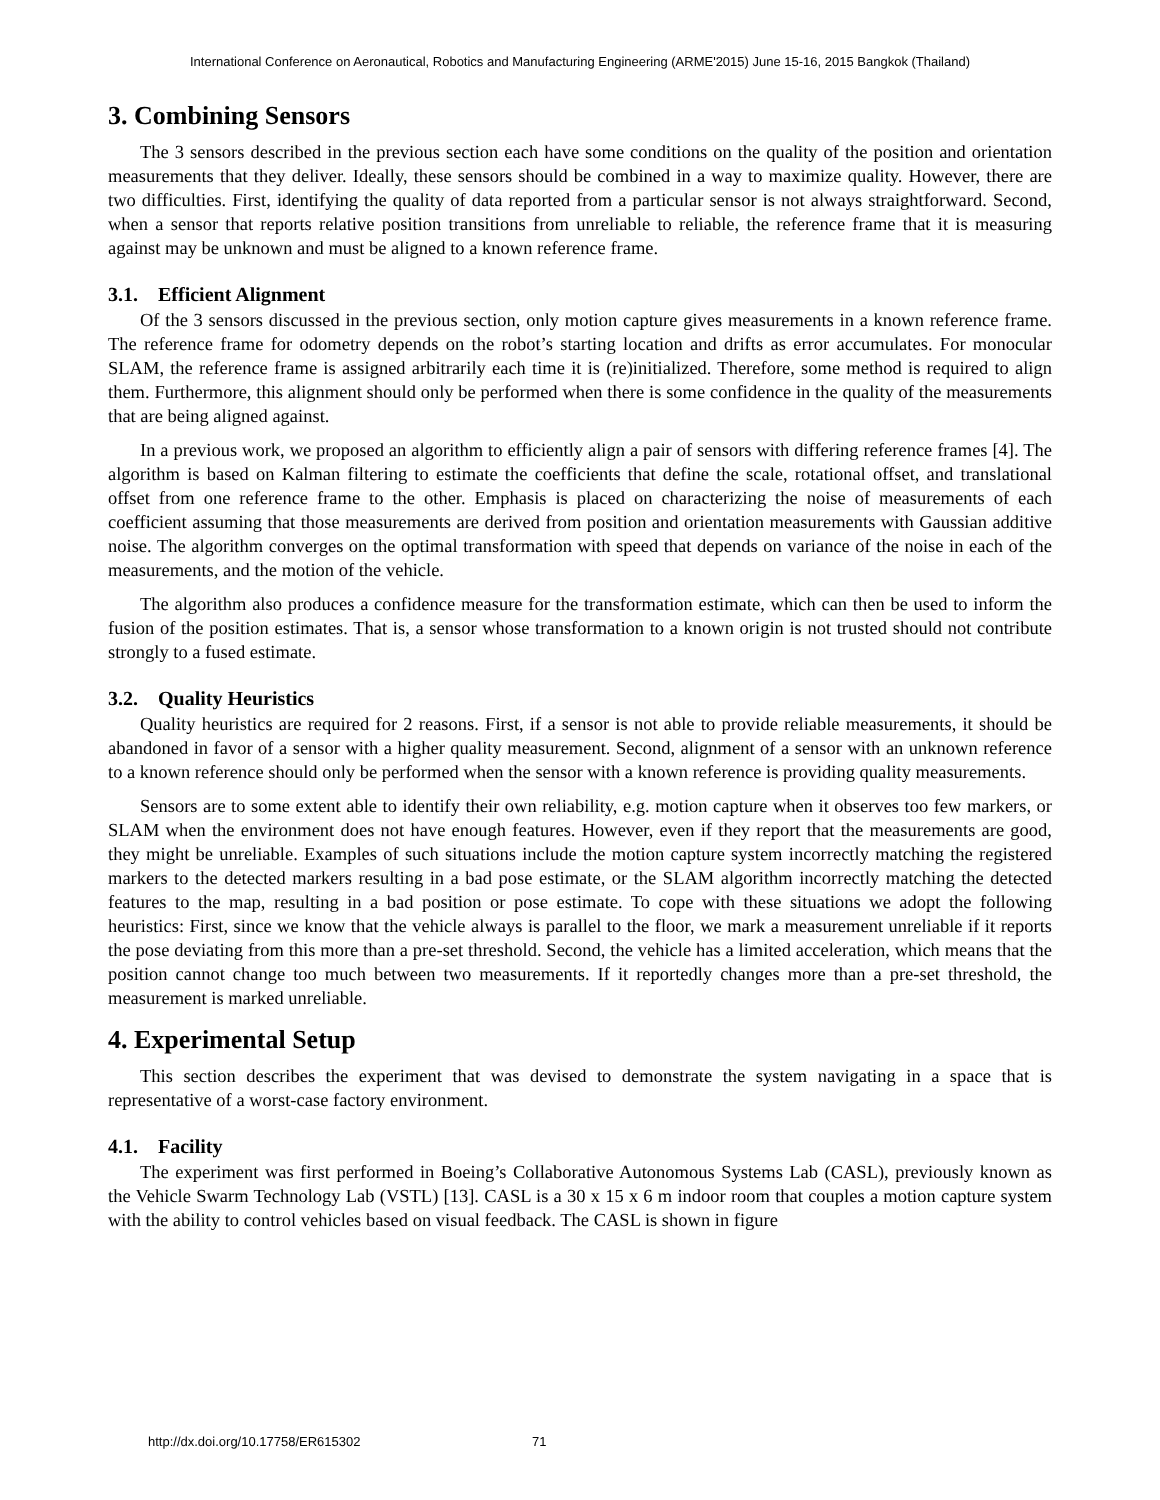International Conference on Aeronautical, Robotics and Manufacturing Engineering (ARME'2015) June 15-16, 2015 Bangkok (Thailand)
3. Combining Sensors
The 3 sensors described in the previous section each have some conditions on the quality of the position and orientation measurements that they deliver. Ideally, these sensors should be combined in a way to maximize quality. However, there are two difficulties. First, identifying the quality of data reported from a particular sensor is not always straightforward. Second, when a sensor that reports relative position transitions from unreliable to reliable, the reference frame that it is measuring against may be unknown and must be aligned to a known reference frame.
3.1. Efficient Alignment
Of the 3 sensors discussed in the previous section, only motion capture gives measurements in a known reference frame. The reference frame for odometry depends on the robot’s starting location and drifts as error accumulates. For monocular SLAM, the reference frame is assigned arbitrarily each time it is (re)initialized. Therefore, some method is required to align them. Furthermore, this alignment should only be performed when there is some confidence in the quality of the measurements that are being aligned against.
In a previous work, we proposed an algorithm to efficiently align a pair of sensors with differing reference frames [4]. The algorithm is based on Kalman filtering to estimate the coefficients that define the scale, rotational offset, and translational offset from one reference frame to the other. Emphasis is placed on characterizing the noise of measurements of each coefficient assuming that those measurements are derived from position and orientation measurements with Gaussian additive noise. The algorithm converges on the optimal transformation with speed that depends on variance of the noise in each of the measurements, and the motion of the vehicle.
The algorithm also produces a confidence measure for the transformation estimate, which can then be used to inform the fusion of the position estimates. That is, a sensor whose transformation to a known origin is not trusted should not contribute strongly to a fused estimate.
3.2. Quality Heuristics
Quality heuristics are required for 2 reasons. First, if a sensor is not able to provide reliable measurements, it should be abandoned in favor of a sensor with a higher quality measurement. Second, alignment of a sensor with an unknown reference to a known reference should only be performed when the sensor with a known reference is providing quality measurements.
Sensors are to some extent able to identify their own reliability, e.g. motion capture when it observes too few markers, or SLAM when the environment does not have enough features. However, even if they report that the measurements are good, they might be unreliable. Examples of such situations include the motion capture system incorrectly matching the registered markers to the detected markers resulting in a bad pose estimate, or the SLAM algorithm incorrectly matching the detected features to the map, resulting in a bad position or pose estimate. To cope with these situations we adopt the following heuristics: First, since we know that the vehicle always is parallel to the floor, we mark a measurement unreliable if it reports the pose deviating from this more than a pre-set threshold. Second, the vehicle has a limited acceleration, which means that the position cannot change too much between two measurements. If it reportedly changes more than a pre-set threshold, the measurement is marked unreliable.
4. Experimental Setup
This section describes the experiment that was devised to demonstrate the system navigating in a space that is representative of a worst-case factory environment.
4.1. Facility
The experiment was first performed in Boeing’s Collaborative Autonomous Systems Lab (CASL), previously known as the Vehicle Swarm Technology Lab (VSTL) [13]. CASL is a 30 x 15 x 6 m indoor room that couples a motion capture system with the ability to control vehicles based on visual feedback. The CASL is shown in figure
http://dx.doi.org/10.17758/ER615302 71